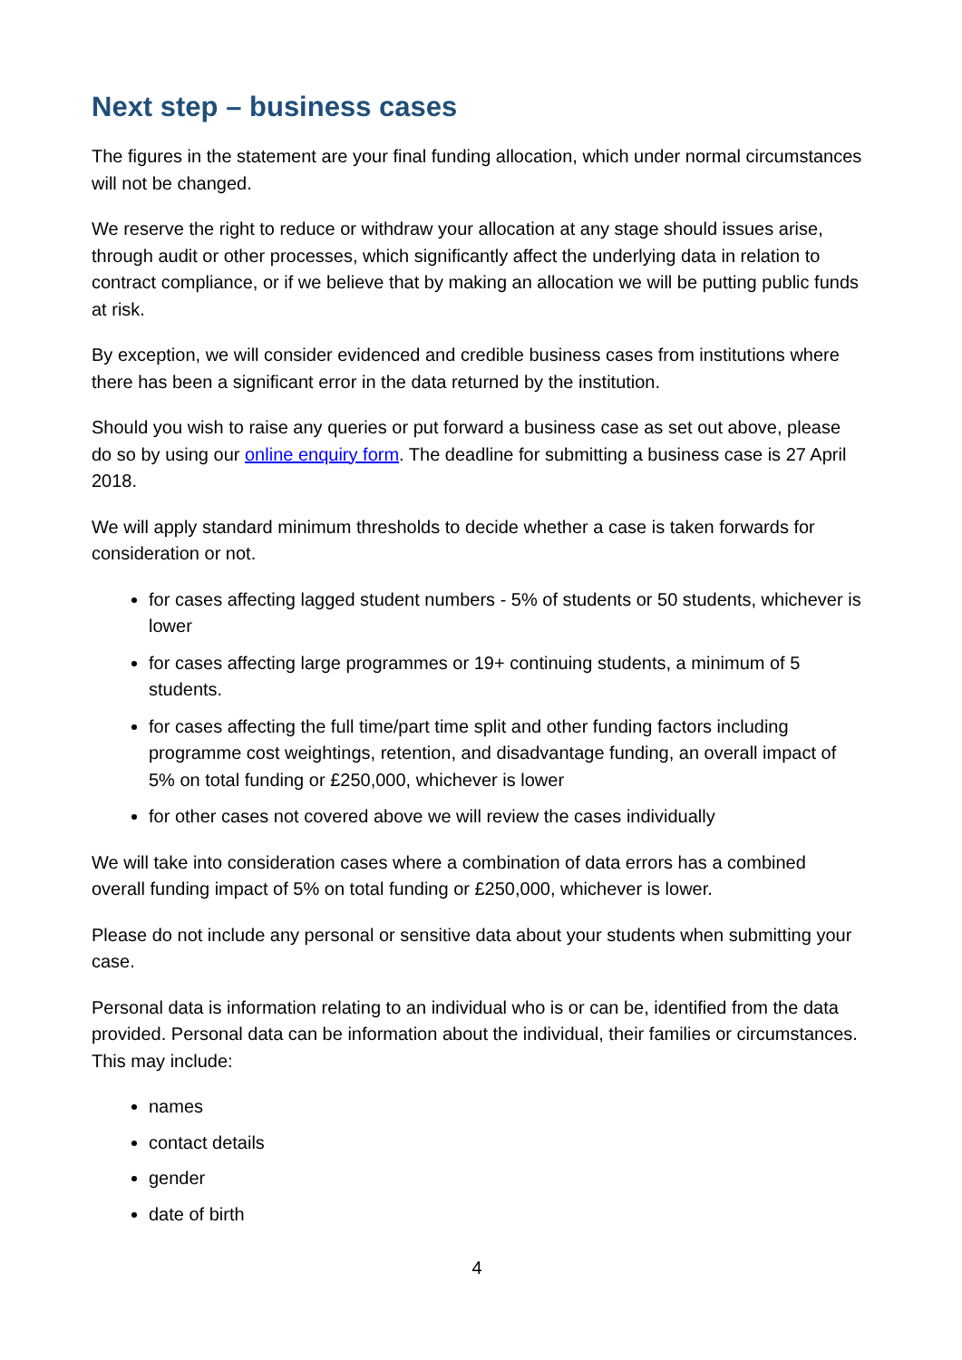Next step – business cases
The figures in the statement are your final funding allocation, which under normal circumstances will not be changed.
We reserve the right to reduce or withdraw your allocation at any stage should issues arise, through audit or other processes, which significantly affect the underlying data in relation to contract compliance, or if we believe that by making an allocation we will be putting public funds at risk.
By exception, we will consider evidenced and credible business cases from institutions where there has been a significant error in the data returned by the institution.
Should you wish to raise any queries or put forward a business case as set out above, please do so by using our online enquiry form. The deadline for submitting a business case is 27 April 2018.
We will apply standard minimum thresholds to decide whether a case is taken forwards for consideration or not.
for cases affecting lagged student numbers - 5% of students or 50 students, whichever is lower
for cases affecting large programmes or 19+ continuing students, a minimum of 5 students.
for cases affecting the full time/part time split and other funding factors including programme cost weightings, retention, and disadvantage funding, an overall impact of 5% on total funding or £250,000, whichever is lower
for other cases not covered above we will review the cases individually
We will take into consideration cases where a combination of data errors has a combined overall funding impact of 5% on total funding or £250,000, whichever is lower.
Please do not include any personal or sensitive data about your students when submitting your case.
Personal data is information relating to an individual who is or can be, identified from the data provided. Personal data can be information about the individual, their families or circumstances. This may include:
names
contact details
gender
date of birth
4